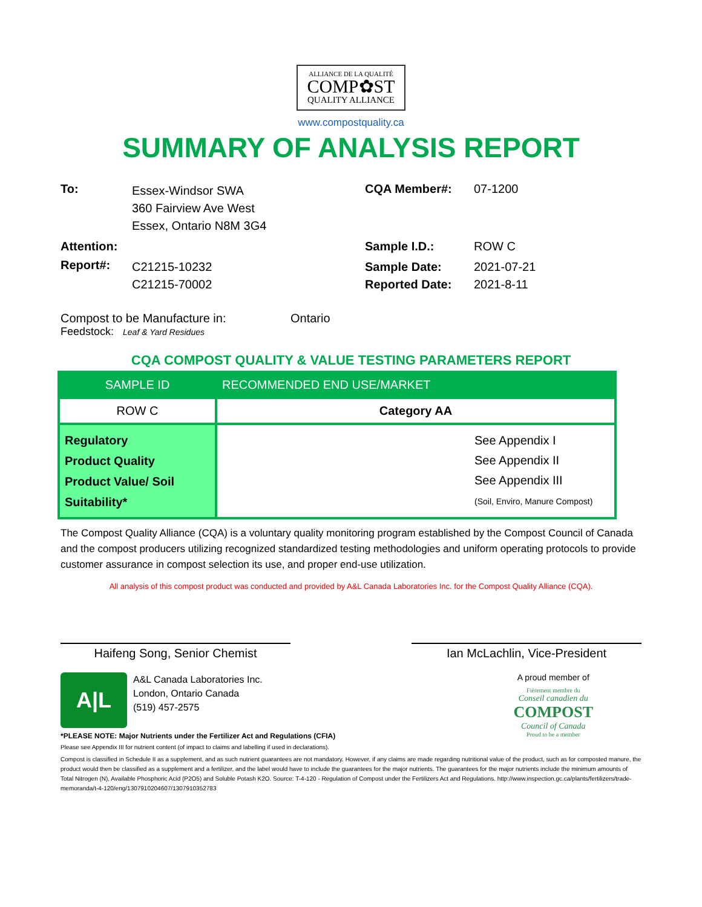ALLIANCE DE LA QUALITÉ
COMP✿ST
QUALITY ALLIANCE
www.compostquality.ca
SUMMARY OF ANALYSIS REPORT
To:
Essex-Windsor SWA
360 Fairview Ave West
Essex, Ontario N8M 3G4
CQA Member#: 07-1200
Attention:
Sample I.D.: ROW C
Report#:
C21215-10232
C21215-70002
Sample Date:
Reported Date:
2021-07-21
2021-8-11
Compost to be Manufacture in: Ontario
Feedstock: Leaf & Yard Residues
CQA COMPOST QUALITY & VALUE TESTING PARAMETERS REPORT
| SAMPLE ID | RECOMMENDED END USE/MARKET |
| --- | --- |
| ROW C | Category AA |
| Regulatory Product Quality Product Value/ Soil Suitability* | See Appendix I See Appendix II See Appendix III (Soil, Enviro, Manure Compost) |
The Compost Quality Alliance (CQA) is a voluntary quality monitoring program established by the Compost Council of Canada and the compost producers utilizing recognized standardized testing methodologies and uniform operating protocols to provide customer assurance in compost selection its use, and proper end-use utilization.
All analysis of this compost product was conducted and provided by A&L Canada Laboratories Inc. for the Compost Quality Alliance (CQA).
Haifeng Song, Senior Chemist Ian McLachlin, Vice-President
A|L
A&L Canada Laboratories Inc.
London, Ontario Canada
(519) 457-2575
A proud member of
Fièrement membre du
Conseil canadien du
COMPOST
Council of Canada
Proud to be a member
*PLEASE NOTE: Major Nutrients under the Fertilizer Act and Regulations (CFIA)
Please see Appendix III for nutrient content (of impact to claims and labelling if used in declarations).
Compost is classified in Schedule II as a supplement, and as such nutrient guarantees are not mandatory. However, if any claims are made regarding nutritional value of the product, such as for composted manure, the product would then be classified as a supplement and a fertilizer, and the label would have to include the guarantees for the major nutrients. The guarantees for the major nutrients include the minimum amounts of Total Nitrogen (N), Available Phosphoric Acid (P2O5) and Soluble Potash K2O. Source: T-4-120 - Regulation of Compost under the Fertilizers Act and Regulations. http://www.inspection.gc.ca/plants/fertilizers/trade-memoranda/t-4-120/eng/1307910204607/1307910352783